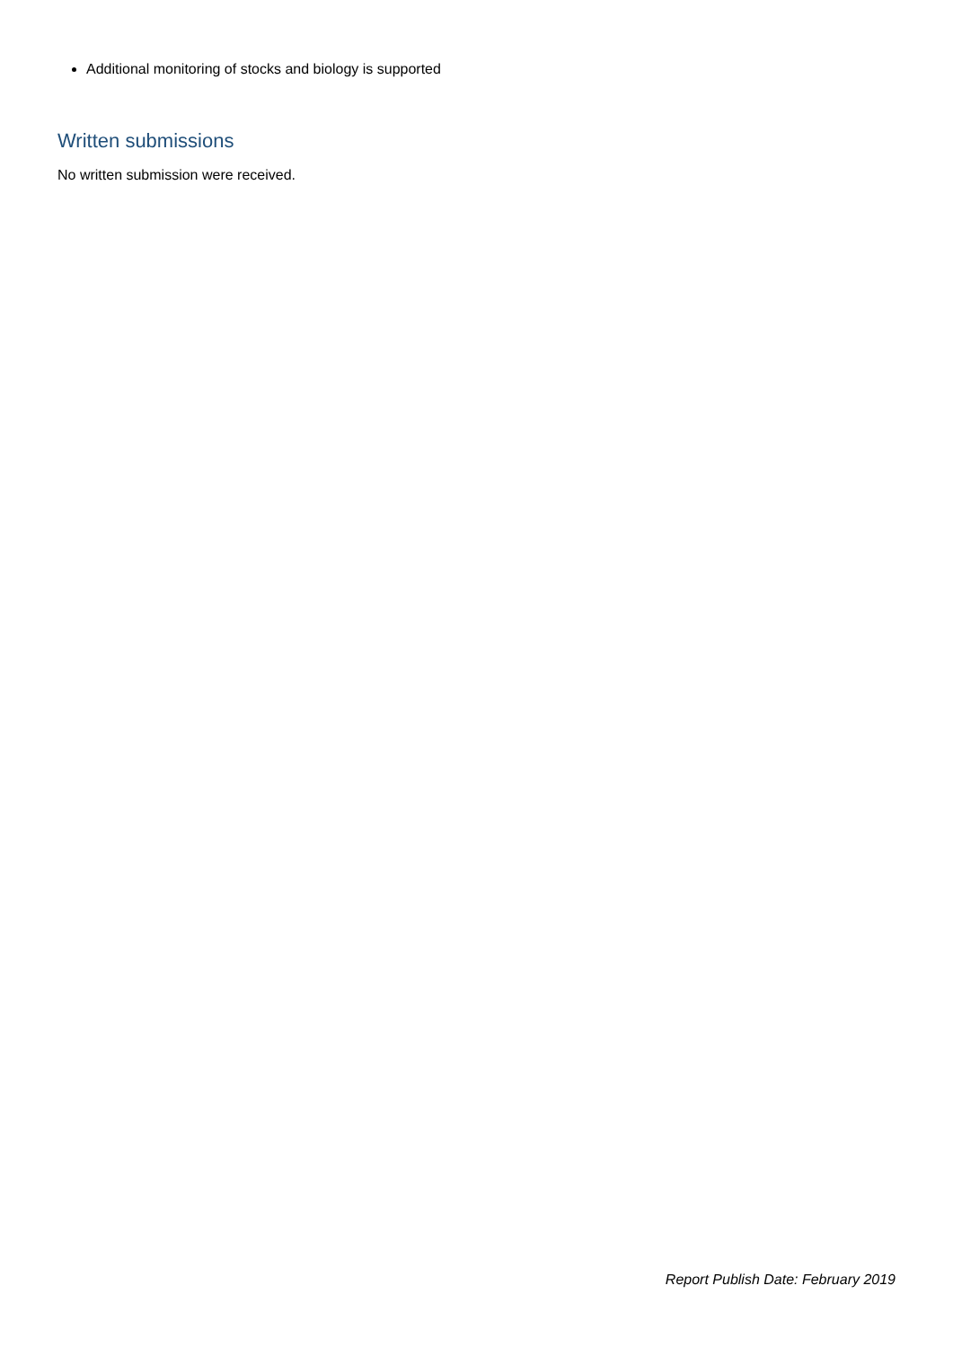Additional monitoring of stocks and biology is supported
Written submissions
No written submission were received.
Report Publish Date: February 2019